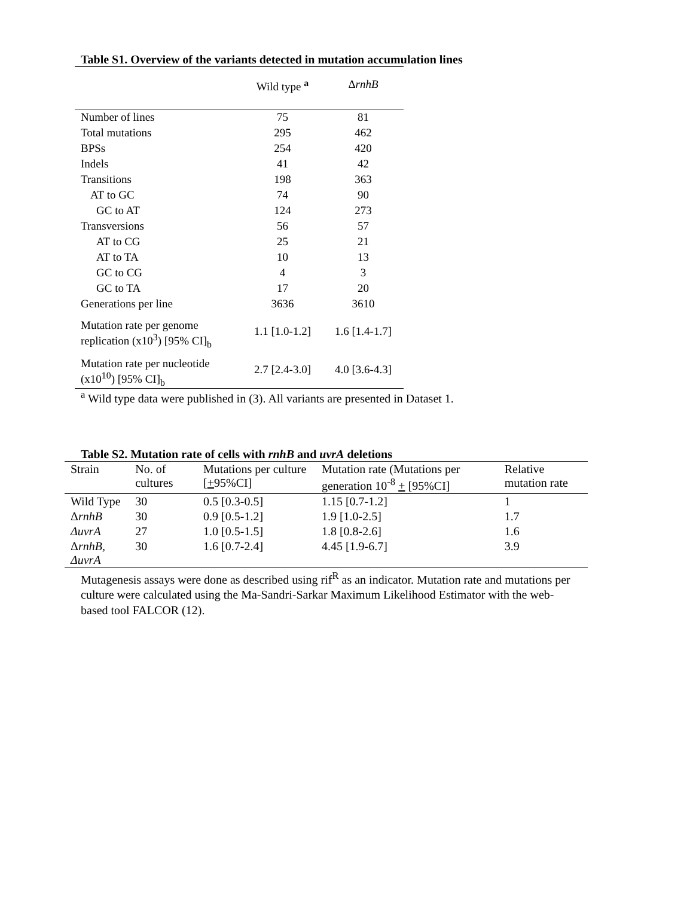Table S1. Overview of the variants detected in mutation accumulation lines
| | Wild type <sup>a</sup> | Δ rnhB |
| --- | --- | --- |
| Number of lines | 75 | 81 |
| Total mutations | 295 | 462 |
| BPSs | 254 | 420 |
| Indels | 41 | 42 |
| Transitions | 198 | 363 |
| AT to GC | 74 | 90 |
| GC to AT | 124 | 273 |
| Transversions | 56 | 57 |
| AT to CG | 25 | 21 |
| AT to TA | 10 | 13 |
| GC to CG | 4 | 3 |
| GC to TA | 17 | 20 |
| Generations per line | 3636 | 3610 |
| Mutation rate per genome replication (x10<sup>3</sup>) [95% CI]<sub>b</sub> | 1.1 [1.0-1.2] | 1.6 [1.4-1.7] |
| Mutation rate per nucleotide (x10<sup>10</sup>) [95% CI]<sub>b</sub> | 2.7 [2.4-3.0] | 4.0 [3.6-4.3] |
<sup>a</sup> Wild type data were published in (3). All variants are presented in Dataset 1.
Table S2. Mutation rate of cells with rnhB and uvrA deletions
| Strain | No. of cultures | Mutations per culture [ + 95%CI] | Mutation rate (Mutations per generation 10<sup>-8</sup> + [95%CI] | Relative mutation rate |
| --- | --- | --- | --- | --- |
| Wild Type | 30 | 0.5 [0.3-0.5] | 1.15 [0.7-1.2] | 1 |
| Δ rnhB | 30 | 0.9 [0.5-1.2] | 1.9 [1.0-2.5] | 1.7 |
| ΔuvrA | 27 | 1.0 [0.5-1.5] | 1.8 [0.8-2.6] | 1.6 |
| Δ rnhB, ΔuvrA | 30 | 1.6 [0.7-2.4] | 4.45 [1.9-6.7] | 3.9 |
Mutagenesis assays were done as described using rif<sup>R</sup> as an indicator. Mutation rate and mutations per culture were calculated using the Ma-Sandri-Sarkar Maximum Likelihood Estimator with the web-based tool FALCOR (12).